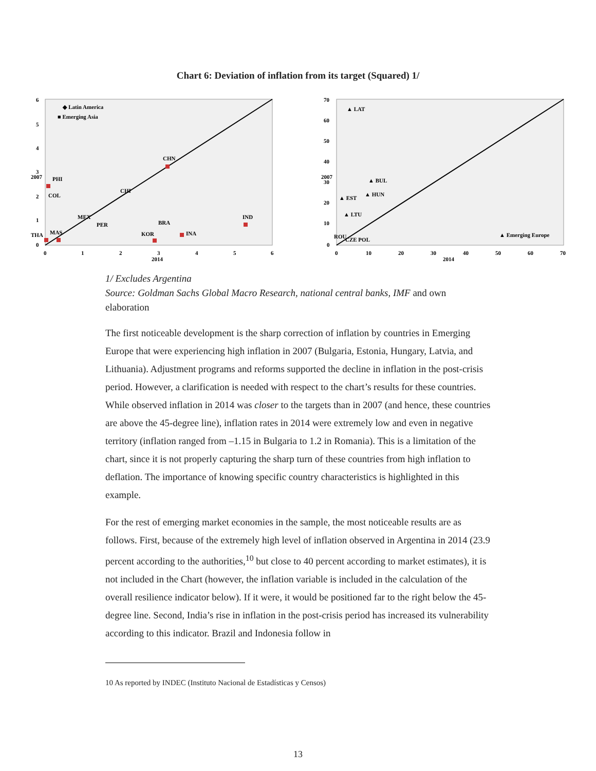Chart 6: Deviation of inflation from its target (Squared) 1/
6
5
4
3
2
1
0
0
1
2
3
4
5
6
2014
2007
◆ Latin America
■ Emerging Asia
PHI
COL
CHN
CHI
MEX
PER
BRA
IND
THA
MAS
KOR
INA
70
60
50
40
30
20
10
0
0
10
20
30
40
50
60
70
2014
2007
▲ LAT
▲ BUL
▲ HUN
▲ EST
▲ LTU
ROU
CZE POL
▲ Emerging Europe
1/ Excludes Argentina
Source: Goldman Sachs Global Macro Research, national central banks, IMF and own elaboration
The first noticeable development is the sharp correction of inflation by countries in Emerging Europe that were experiencing high inflation in 2007 (Bulgaria, Estonia, Hungary, Latvia, and Lithuania). Adjustment programs and reforms supported the decline in inflation in the post-crisis period. However, a clarification is needed with respect to the chart’s results for these countries. While observed inflation in 2014 was closer to the targets than in 2007 (and hence, these countries are above the 45-degree line), inflation rates in 2014 were extremely low and even in negative territory (inflation ranged from –1.15 in Bulgaria to 1.2 in Romania). This is a limitation of the chart, since it is not properly capturing the sharp turn of these countries from high inflation to deflation. The importance of knowing specific country characteristics is highlighted in this example.
For the rest of emerging market economies in the sample, the most noticeable results are as follows. First, because of the extremely high level of inflation observed in Argentina in 2014 (23.9 percent according to the authorities,<sup>10</sup> but close to 40 percent according to market estimates), it is not included in the Chart (however, the inflation variable is included in the calculation of the overall resilience indicator below). If it were, it would be positioned far to the right below the 45-degree line. Second, India’s rise in inflation in the post-crisis period has increased its vulnerability according to this indicator. Brazil and Indonesia follow in
10 As reported by INDEC (Instituto Nacional de Estadísticas y Censos)
13